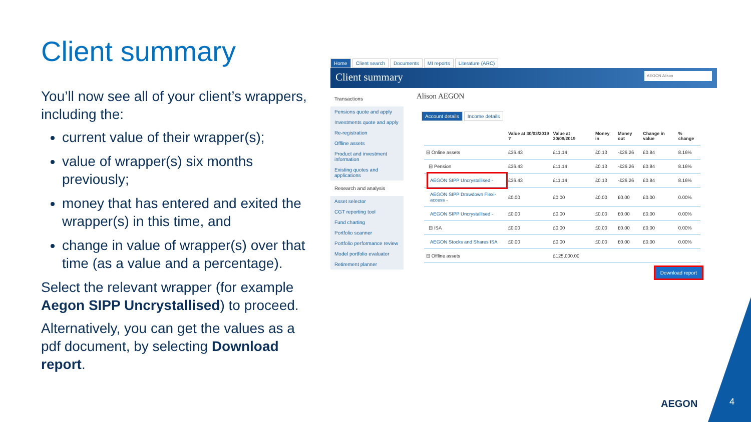Client summary
You’ll now see all of your client’s wrappers, including the:
current value of their wrapper(s);
value of wrapper(s) six months previously;
money that has entered and exited the wrapper(s) in this time, and
change in value of wrapper(s) over that time (as a value and a percentage).
Select the relevant wrapper (for example Aegon SIPP Uncrystallised) to proceed.
Alternatively, you can get the values as a pdf document, by selecting Download report.
Home Client search Documents MI reports Literature (ARC)
Client summary AEGON Alison
Transactions
Pensions quote and apply
Investments quote and apply
Re-registration
Offline assets
Product and investment information
Existing quotes and applications
Research and analysis
Asset selector
CGT reporting tool
Fund charting
Portfolio scanner
Portfolio performance review
Model portfolio evaluator
Retirement planner
Alison AEGON
Account details Income details
| | | Value at 30/03/2019 ? | Value at 30/09/2019 | Money in | Money out | Change in value | % change |
| --- | --- | --- | --- | --- | --- | --- | --- |
| ⊟ Online assets | | £36.43 | £11.14 | £0.13 | -£26.26 | £0.84 | 8.16% |
| ⊟ Pension | | £36.43 | £11.14 | £0.13 | -£26.26 | £0.84 | 8.16% |
| | AEGON SIPP Uncrystallised - | £36.43 | £11.14 | £0.13 | -£26.26 | £0.84 | 8.16% |
| | AEGON SIPP Drawdown Flexi-access - | £0.00 | £0.00 | £0.00 | £0.00 | £0.00 | 0.00% |
| | AEGON SIPP Uncrystallised - | £0.00 | £0.00 | £0.00 | £0.00 | £0.00 | 0.00% |
| ⊟ ISA | | £0.00 | £0.00 | £0.00 | £0.00 | £0.00 | 0.00% |
| | AEGON Stocks and Shares ISA | £0.00 | £0.00 | £0.00 | £0.00 | £0.00 | 0.00% |
| ⊟ Offline assets | | | £125,000.00 | | | | |
Download report
AEGON 4